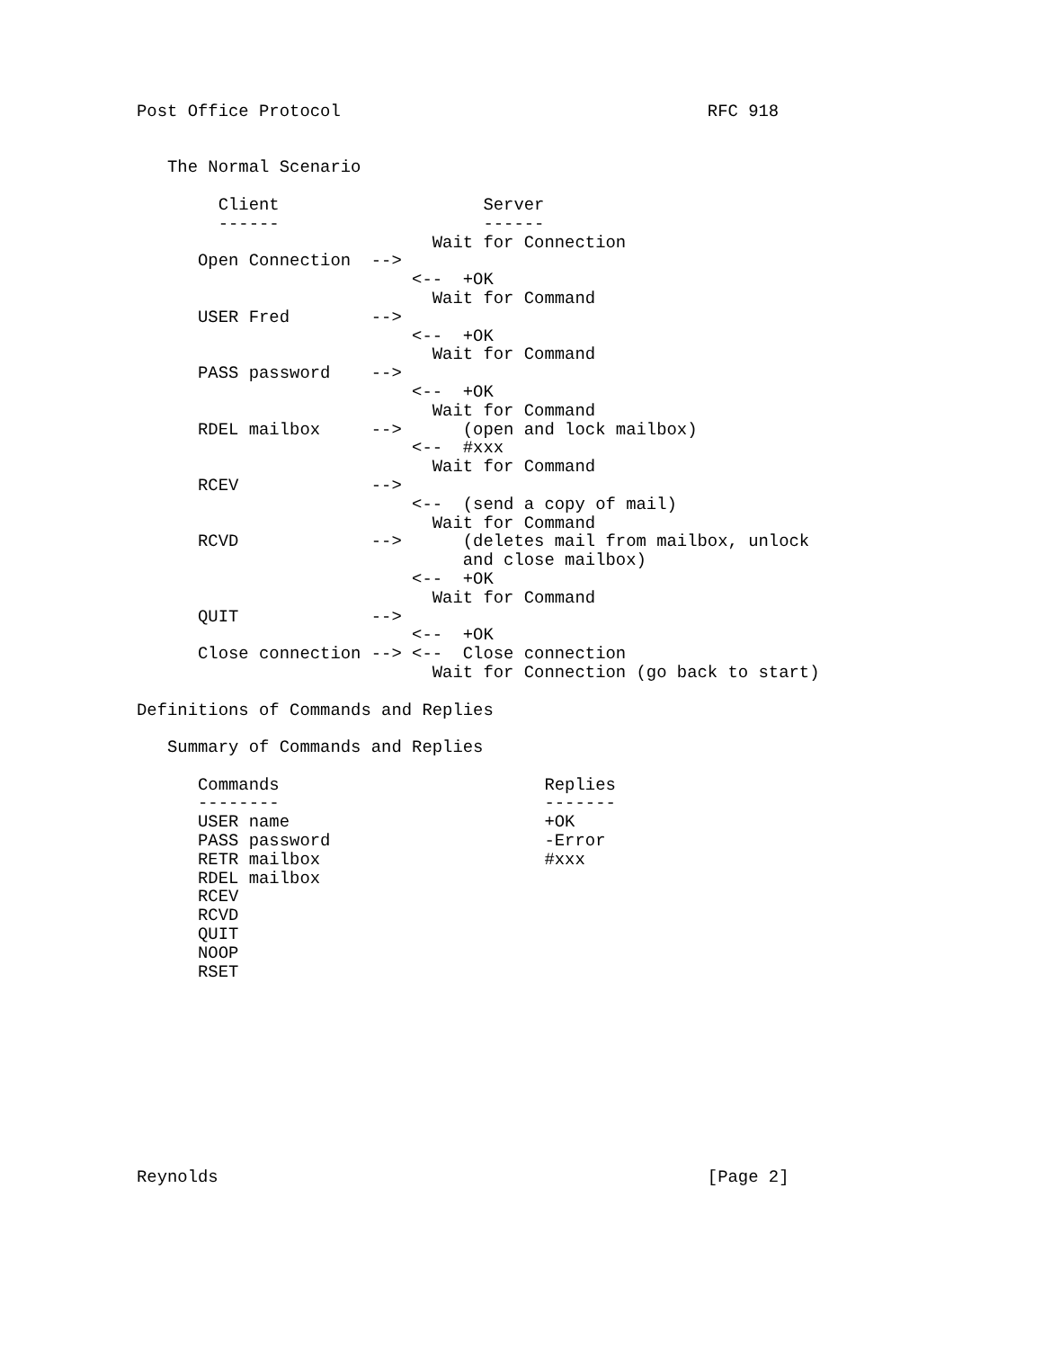Post Office Protocol                                    RFC 918


   The Normal Scenario

        Client                    Server
        ------                    ------
                             Wait for Connection
      Open Connection  -->
                           <--  +OK
                             Wait for Command
      USER Fred        -->
                           <--  +OK
                             Wait for Command
      PASS password    -->
                           <--  +OK
                             Wait for Command
      RDEL mailbox     -->      (open and lock mailbox)
                           <--  #xxx
                             Wait for Command
      RCEV             -->
                           <--  (send a copy of mail)
                             Wait for Command
      RCVD             -->      (deletes mail from mailbox, unlock
                                and close mailbox)
                           <--  +OK
                             Wait for Command
      QUIT             -->
                           <--  +OK
      Close connection --> <--  Close connection
                             Wait for Connection (go back to start)

Definitions of Commands and Replies

   Summary of Commands and Replies

      Commands                          Replies
      --------                          -------
      USER name                         +OK
      PASS password                     -Error
      RETR mailbox                      #xxx
      RDEL mailbox
      RCEV
      RCVD
      QUIT
      NOOP
      RSET










Reynolds                                                [Page 2]